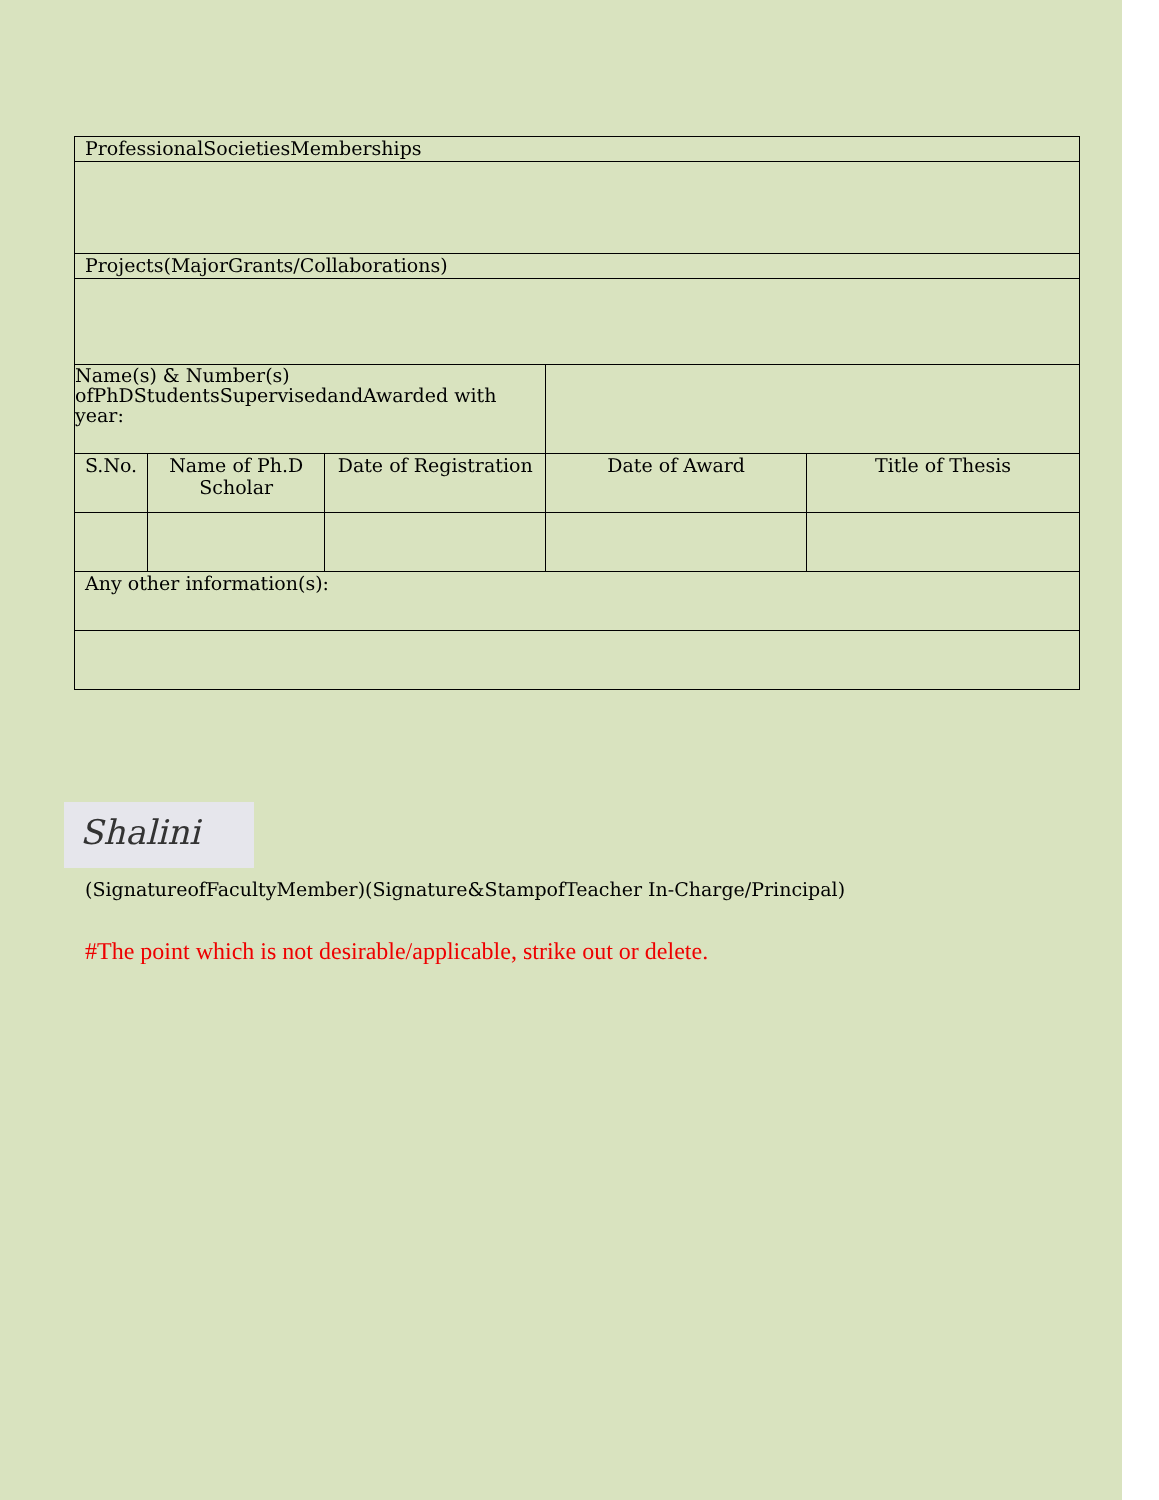| ProfessionalSocietiesMemberships | | | | |
| Projects(MajorGrants/Collaborations) | | | | |
| Name(s) & Number(s) ofPhDStudentsSupervisedandAwarded with year: | | | | |
| S.No. | Name of Ph.D Scholar | Date of Registration | Date of Award | Title of Thesis |
| Any other information(s): | | | | |
Shalini
(SignatureofFacultyMember)(Signature&StampofTeacher In-Charge/Principal)
#The point which is not desirable/applicable, strike out or delete.